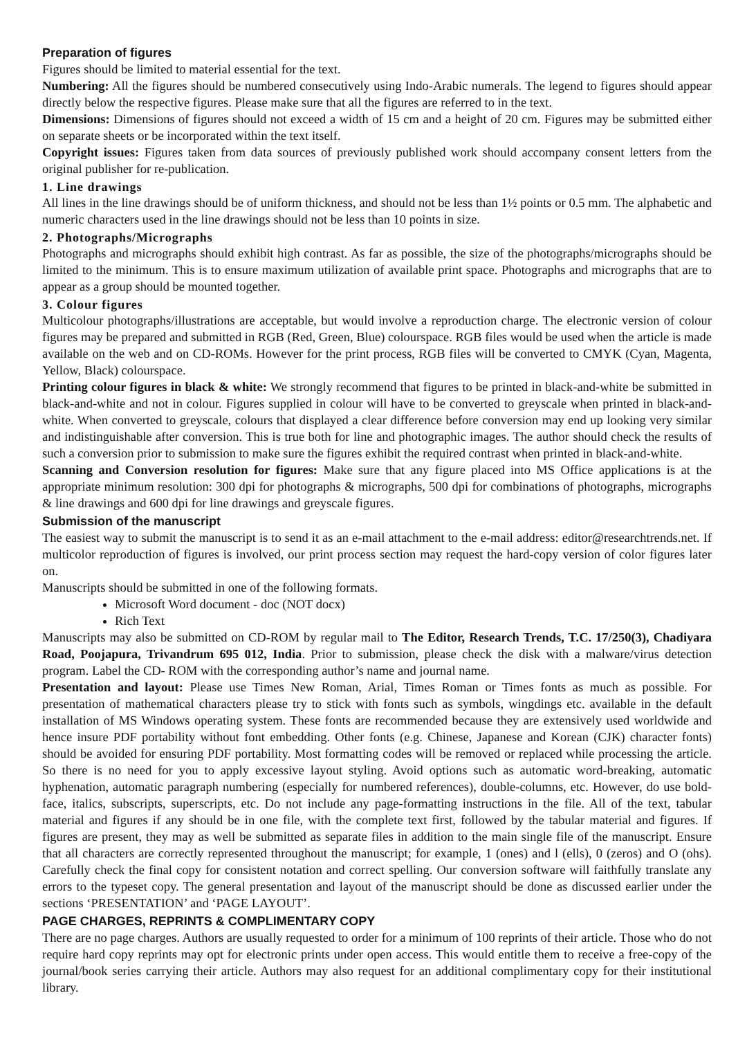Preparation of figures
Figures should be limited to material essential for the text.
Numbering: All the figures should be numbered consecutively using Indo-Arabic numerals. The legend to figures should appear directly below the respective figures. Please make sure that all the figures are referred to in the text.
Dimensions: Dimensions of figures should not exceed a width of 15 cm and a height of 20 cm. Figures may be submitted either on separate sheets or be incorporated within the text itself.
Copyright issues: Figures taken from data sources of previously published work should accompany consent letters from the original publisher for re-publication.
1. Line drawings
All lines in the line drawings should be of uniform thickness, and should not be less than 1½ points or 0.5 mm. The alphabetic and numeric characters used in the line drawings should not be less than 10 points in size.
2. Photographs/Micrographs
Photographs and micrographs should exhibit high contrast. As far as possible, the size of the photographs/micrographs should be limited to the minimum. This is to ensure maximum utilization of available print space. Photographs and micrographs that are to appear as a group should be mounted together.
3. Colour figures
Multicolour photographs/illustrations are acceptable, but would involve a reproduction charge. The electronic version of colour figures may be prepared and submitted in RGB (Red, Green, Blue) colourspace. RGB files would be used when the article is made available on the web and on CD-ROMs. However for the print process, RGB files will be converted to CMYK (Cyan, Magenta, Yellow, Black) colourspace.
Printing colour figures in black & white: We strongly recommend that figures to be printed in black-and-white be submitted in black-and-white and not in colour. Figures supplied in colour will have to be converted to greyscale when printed in black-and-white. When converted to greyscale, colours that displayed a clear difference before conversion may end up looking very similar and indistinguishable after conversion. This is true both for line and photographic images. The author should check the results of such a conversion prior to submission to make sure the figures exhibit the required contrast when printed in black-and-white.
Scanning and Conversion resolution for figures: Make sure that any figure placed into MS Office applications is at the appropriate minimum resolution: 300 dpi for photographs & micrographs, 500 dpi for combinations of photographs, micrographs & line drawings and 600 dpi for line drawings and greyscale figures.
Submission of the manuscript
The easiest way to submit the manuscript is to send it as an e-mail attachment to the e-mail address: editor@researchtrends.net. If multicolor reproduction of figures is involved, our print process section may request the hard-copy version of color figures later on.
Manuscripts should be submitted in one of the following formats.
Microsoft Word document - doc (NOT docx)
Rich Text
Manuscripts may also be submitted on CD-ROM by regular mail to The Editor, Research Trends, T.C. 17/250(3), Chadiyara Road, Poojapura, Trivandrum 695 012, India. Prior to submission, please check the disk with a malware/virus detection program. Label the CD- ROM with the corresponding author’s name and journal name.
Presentation and layout: Please use Times New Roman, Arial, Times Roman or Times fonts as much as possible. For presentation of mathematical characters please try to stick with fonts such as symbols, wingdings etc. available in the default installation of MS Windows operating system. These fonts are recommended because they are extensively used worldwide and hence insure PDF portability without font embedding. Other fonts (e.g. Chinese, Japanese and Korean (CJK) character fonts) should be avoided for ensuring PDF portability. Most formatting codes will be removed or replaced while processing the article. So there is no need for you to apply excessive layout styling. Avoid options such as automatic word-breaking, automatic hyphenation, automatic paragraph numbering (especially for numbered references), double-columns, etc. However, do use bold-face, italics, subscripts, superscripts, etc. Do not include any page-formatting instructions in the file. All of the text, tabular material and figures if any should be in one file, with the complete text first, followed by the tabular material and figures. If figures are present, they may as well be submitted as separate files in addition to the main single file of the manuscript. Ensure that all characters are correctly represented throughout the manuscript; for example, 1 (ones) and l (ells), 0 (zeros) and O (ohs). Carefully check the final copy for consistent notation and correct spelling. Our conversion software will faithfully translate any errors to the typeset copy. The general presentation and layout of the manuscript should be done as discussed earlier under the sections ‘PRESENTATION’ and ‘PAGE LAYOUT’.
PAGE CHARGES, REPRINTS & COMPLIMENTARY COPY
There are no page charges. Authors are usually requested to order for a minimum of 100 reprints of their article. Those who do not require hard copy reprints may opt for electronic prints under open access. This would entitle them to receive a free-copy of the journal/book series carrying their article. Authors may also request for an additional complimentary copy for their institutional library.